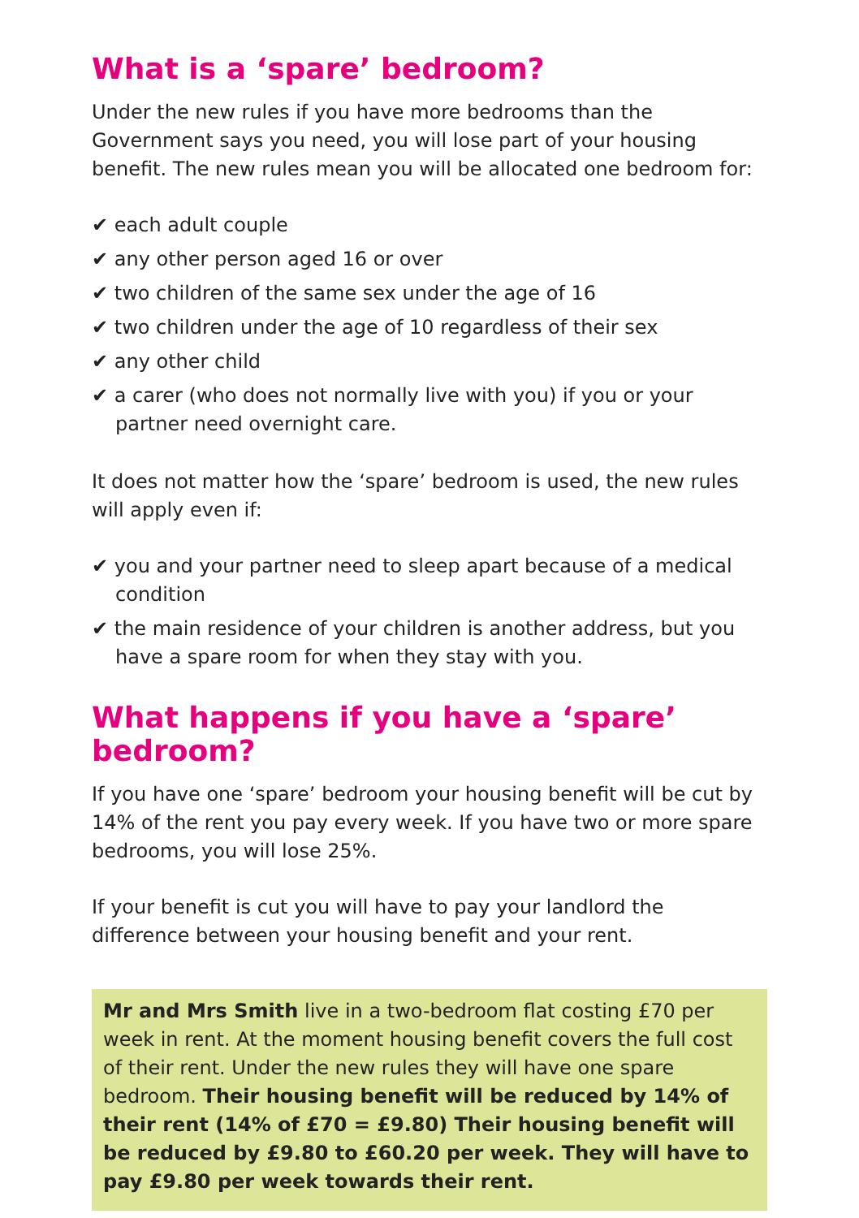What is a ‘spare’ bedroom?
Under the new rules if you have more bedrooms than the Government says you need, you will lose part of your housing benefit. The new rules mean you will be allocated one bedroom for:
✔ each adult couple
✔ any other person aged 16 or over
✔ two children of the same sex under the age of 16
✔ two children under the age of 10 regardless of their sex
✔ any other child
✔ a carer (who does not normally live with you) if you or your partner need overnight care.
It does not matter how the ‘spare’ bedroom is used, the new rules will apply even if:
✔ you and your partner need to sleep apart because of a medical condition
✔ the main residence of your children is another address, but you have a spare room for when they stay with you.
What happens if you have a ‘spare’ bedroom?
If you have one ‘spare’ bedroom your housing benefit will be cut by 14% of the rent you pay every week. If you have two or more spare bedrooms, you will lose 25%.
If your benefit is cut you will have to pay your landlord the difference between your housing benefit and your rent.
Mr and Mrs Smith live in a two-bedroom flat costing £70 per week in rent. At the moment housing benefit covers the full cost of their rent. Under the new rules they will have one spare bedroom. Their housing benefit will be reduced by 14% of their rent (14% of £70 = £9.80) Their housing benefit will be reduced by £9.80 to £60.20 per week. They will have to pay £9.80 per week towards their rent.